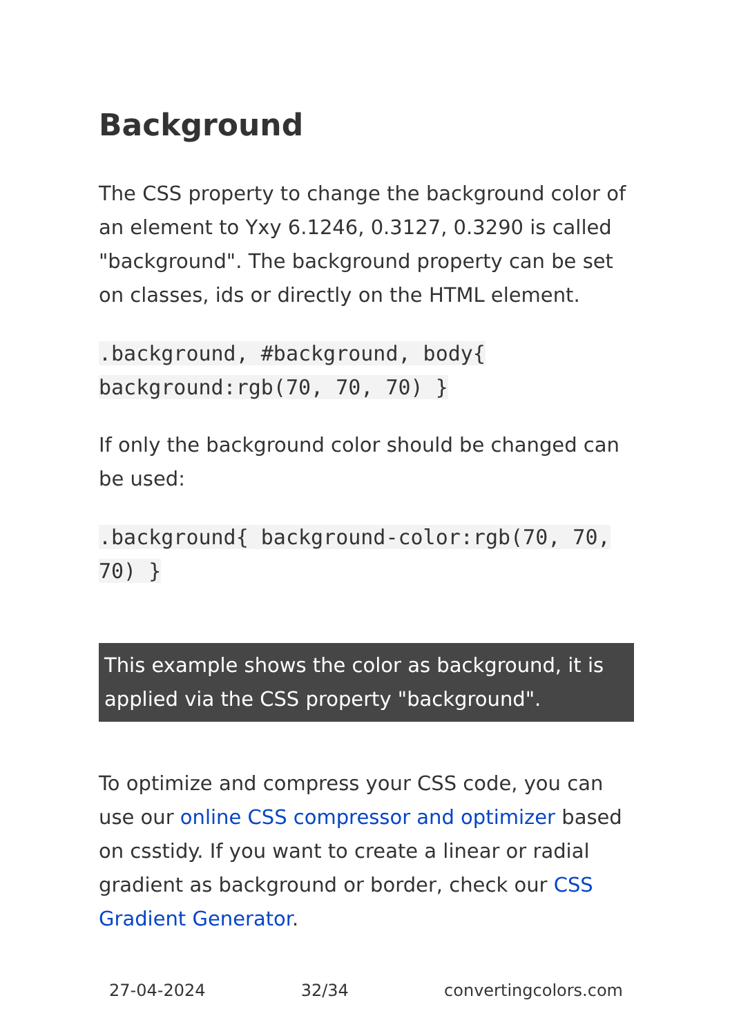Background
The CSS property to change the background color of an element to Yxy 6.1246, 0.3127, 0.3290 is called "background". The background property can be set on classes, ids or directly on the HTML element.
.background, #background, body{ background:rgb(70, 70, 70) }
If only the background color should be changed can be used:
.background{ background-color:rgb(70, 70, 70) }
This example shows the color as background, it is applied via the CSS property "background".
To optimize and compress your CSS code, you can use our online CSS compressor and optimizer based on csstidy. If you want to create a linear or radial gradient as background or border, check our CSS Gradient Generator.
27-04-2024 32/34 convertingcolors.com